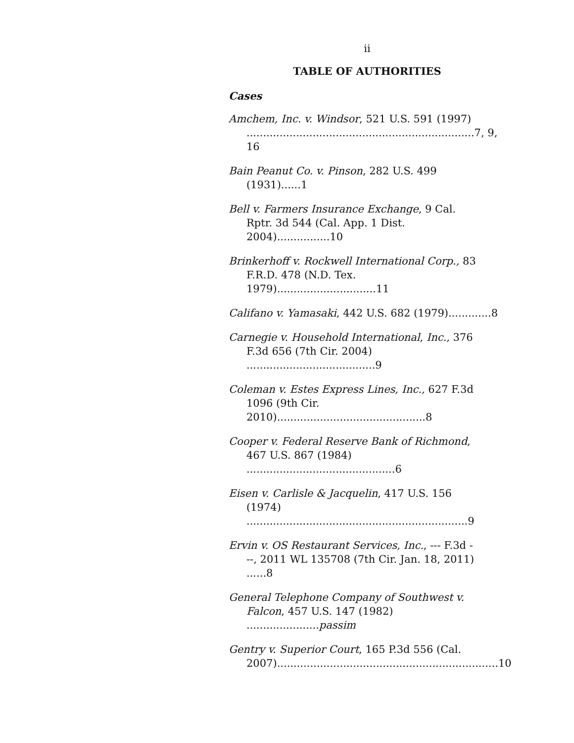ii
TABLE OF AUTHORITIES
Cases
Amchem, Inc. v. Windsor, 521 U.S. 591 (1997)
.....................................................................7, 9, 16
Bain Peanut Co. v. Pinson, 282 U.S. 499 (1931)......1
Bell v. Farmers Insurance Exchange, 9 Cal.
Rptr. 3d 544 (Cal. App. 1 Dist. 2004)................10
Brinkerhoff v. Rockwell International Corp., 83
F.R.D. 478 (N.D. Tex. 1979)..............................11
Califano v. Yamasaki, 442 U.S. 682 (1979).............8
Carnegie v. Household International, Inc., 376
F.3d 656 (7th Cir. 2004) .......................................9
Coleman v. Estes Express Lines, Inc., 627 F.3d
1096 (9th Cir. 2010).............................................8
Cooper v. Federal Reserve Bank of Richmond,
467 U.S. 867 (1984) .............................................6
Eisen v. Carlisle & Jacquelin, 417 U.S. 156
(1974) ...................................................................9
Ervin v. OS Restaurant Services, Inc., --- F.3d -
--, 2011 WL 135708 (7th Cir. Jan. 18, 2011) ......8
General Telephone Company of Southwest v. Falcon, 457 U.S. 147 (1982) ......................passim
Gentry v. Superior Court, 165 P.3d 556 (Cal.
2007)...................................................................10